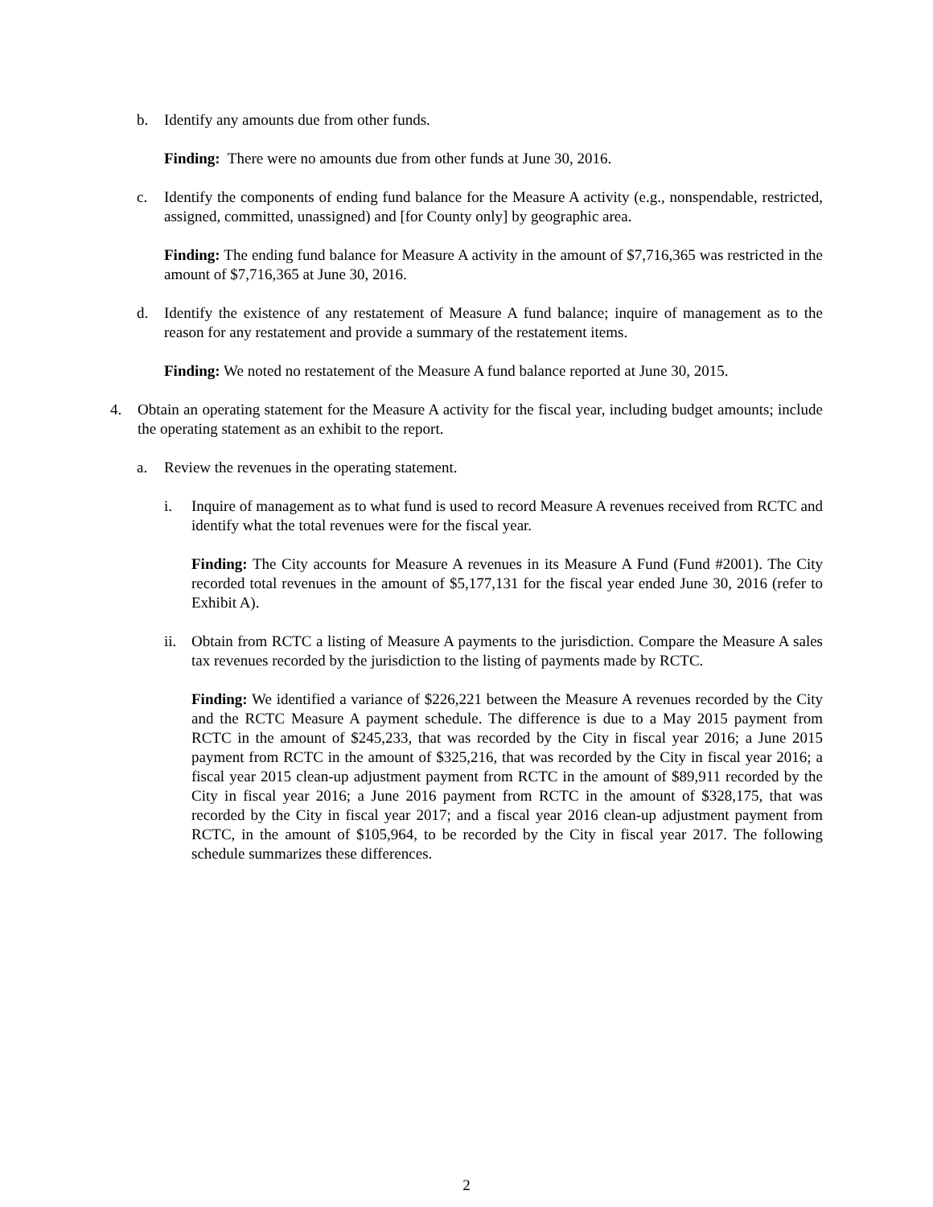b. Identify any amounts due from other funds.
Finding: There were no amounts due from other funds at June 30, 2016.
c. Identify the components of ending fund balance for the Measure A activity (e.g., nonspendable, restricted, assigned, committed, unassigned) and [for County only] by geographic area.
Finding: The ending fund balance for Measure A activity in the amount of $7,716,365 was restricted in the amount of $7,716,365 at June 30, 2016.
d. Identify the existence of any restatement of Measure A fund balance; inquire of management as to the reason for any restatement and provide a summary of the restatement items.
Finding: We noted no restatement of the Measure A fund balance reported at June 30, 2015.
4. Obtain an operating statement for the Measure A activity for the fiscal year, including budget amounts; include the operating statement as an exhibit to the report.
a. Review the revenues in the operating statement.
i. Inquire of management as to what fund is used to record Measure A revenues received from RCTC and identify what the total revenues were for the fiscal year.
Finding: The City accounts for Measure A revenues in its Measure A Fund (Fund #2001). The City recorded total revenues in the amount of $5,177,131 for the fiscal year ended June 30, 2016 (refer to Exhibit A).
ii. Obtain from RCTC a listing of Measure A payments to the jurisdiction. Compare the Measure A sales tax revenues recorded by the jurisdiction to the listing of payments made by RCTC.
Finding: We identified a variance of $226,221 between the Measure A revenues recorded by the City and the RCTC Measure A payment schedule. The difference is due to a May 2015 payment from RCTC in the amount of $245,233, that was recorded by the City in fiscal year 2016; a June 2015 payment from RCTC in the amount of $325,216, that was recorded by the City in fiscal year 2016; a fiscal year 2015 clean-up adjustment payment from RCTC in the amount of $89,911 recorded by the City in fiscal year 2016; a June 2016 payment from RCTC in the amount of $328,175, that was recorded by the City in fiscal year 2017; and a fiscal year 2016 clean-up adjustment payment from RCTC, in the amount of $105,964, to be recorded by the City in fiscal year 2017. The following schedule summarizes these differences.
2